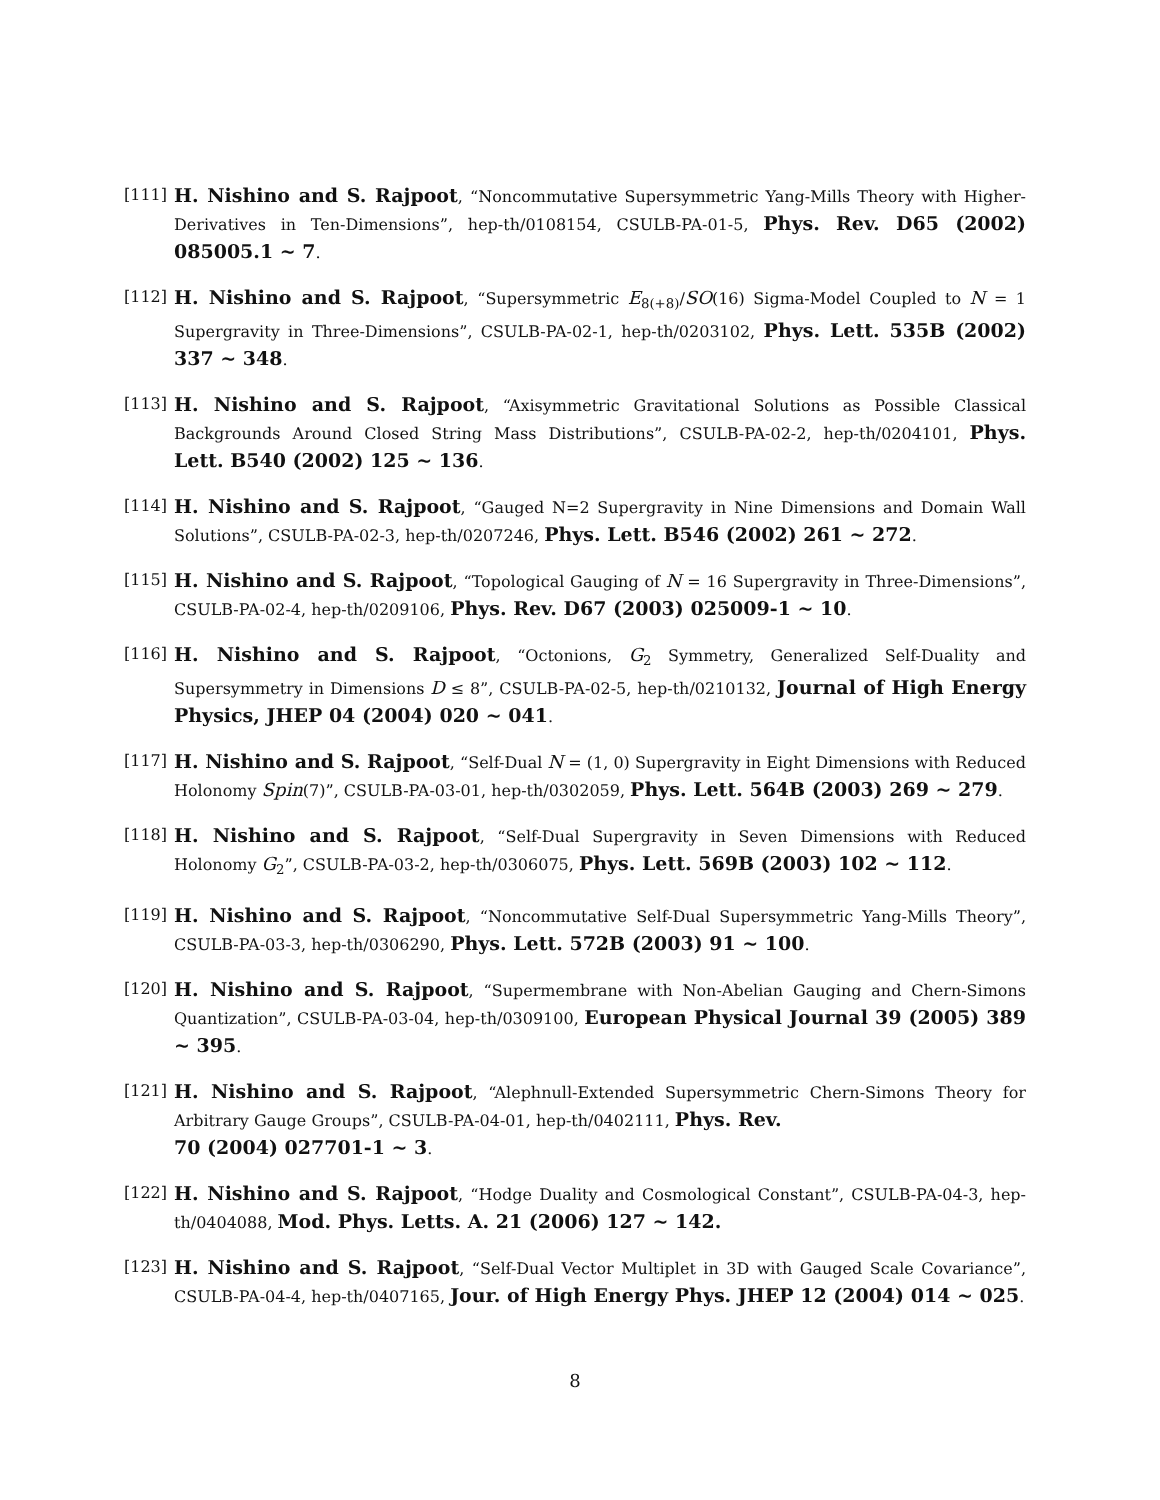[111] H. Nishino and S. Rajpoot, “Noncommutative Supersymmetric Yang-Mills Theory with Higher-Derivatives in Ten-Dimensions”, hep-th/0108154, CSULB-PA-01-5, Phys. Rev. D65 (2002) 085005.1 ~ 7.
[112] H. Nishino and S. Rajpoot, “Supersymmetric E<sub>8(+8)</sub>/SO(16) Sigma-Model Coupled to N = 1 Supergravity in Three-Dimensions”, CSULB-PA-02-1, hep-th/0203102, Phys. Lett. 535B (2002) 337 ~ 348.
[113] H. Nishino and S. Rajpoot, “Axisymmetric Gravitational Solutions as Possible Classical Backgrounds Around Closed String Mass Distributions”, CSULB-PA-02-2, hep-th/0204101, Phys. Lett. B540 (2002) 125 ~ 136.
[114] H. Nishino and S. Rajpoot, “Gauged N=2 Supergravity in Nine Dimensions and Domain Wall Solutions”, CSULB-PA-02-3, hep-th/0207246, Phys. Lett. B546 (2002) 261 ~ 272.
[115] H. Nishino and S. Rajpoot, “Topological Gauging of N = 16 Supergravity in Three-Dimensions”, CSULB-PA-02-4, hep-th/0209106, Phys. Rev. D67 (2003) 025009-1 ~ 10.
[116] H. Nishino and S. Rajpoot, “Octonions, G<sub>2</sub> Symmetry, Generalized Self-Duality and Supersymmetry in Dimensions D ≤ 8”, CSULB-PA-02-5, hep-th/0210132, Journal of High Energy Physics, JHEP 04 (2004) 020 ~ 041.
[117] H. Nishino and S. Rajpoot, “Self-Dual N = (1, 0) Supergravity in Eight Dimensions with Reduced Holonomy Spin(7)”, CSULB-PA-03-01, hep-th/0302059, Phys. Lett. 564B (2003) 269 ~ 279.
[118] H. Nishino and S. Rajpoot, “Self-Dual Supergravity in Seven Dimensions with Reduced Holonomy G<sub>2</sub>”, CSULB-PA-03-2, hep-th/0306075, Phys. Lett. 569B (2003) 102 ~ 112.
[119] H. Nishino and S. Rajpoot, “Noncommutative Self-Dual Supersymmetric Yang-Mills Theory”, CSULB-PA-03-3, hep-th/0306290, Phys. Lett. 572B (2003) 91 ~ 100.
[120] H. Nishino and S. Rajpoot, “Supermembrane with Non-Abelian Gauging and Chern-Simons Quantization”, CSULB-PA-03-04, hep-th/0309100, European Physical Journal 39 (2005) 389 ~ 395.
[121] H. Nishino and S. Rajpoot, “Alephnull-Extended Supersymmetric Chern-Simons Theory for Arbitrary Gauge Groups”, CSULB-PA-04-01, hep-th/0402111, Phys. Rev.
70 (2004) 027701-1 ~ 3.
[122] H. Nishino and S. Rajpoot, “Hodge Duality and Cosmological Constant”, CSULB-PA-04-3, hep-th/0404088, Mod. Phys. Letts. A. 21 (2006) 127 ~ 142.
[123] H. Nishino and S. Rajpoot, “Self-Dual Vector Multiplet in 3D with Gauged Scale Covariance”, CSULB-PA-04-4, hep-th/0407165, Jour. of High Energy Phys. JHEP 12 (2004) 014 ~ 025.
8